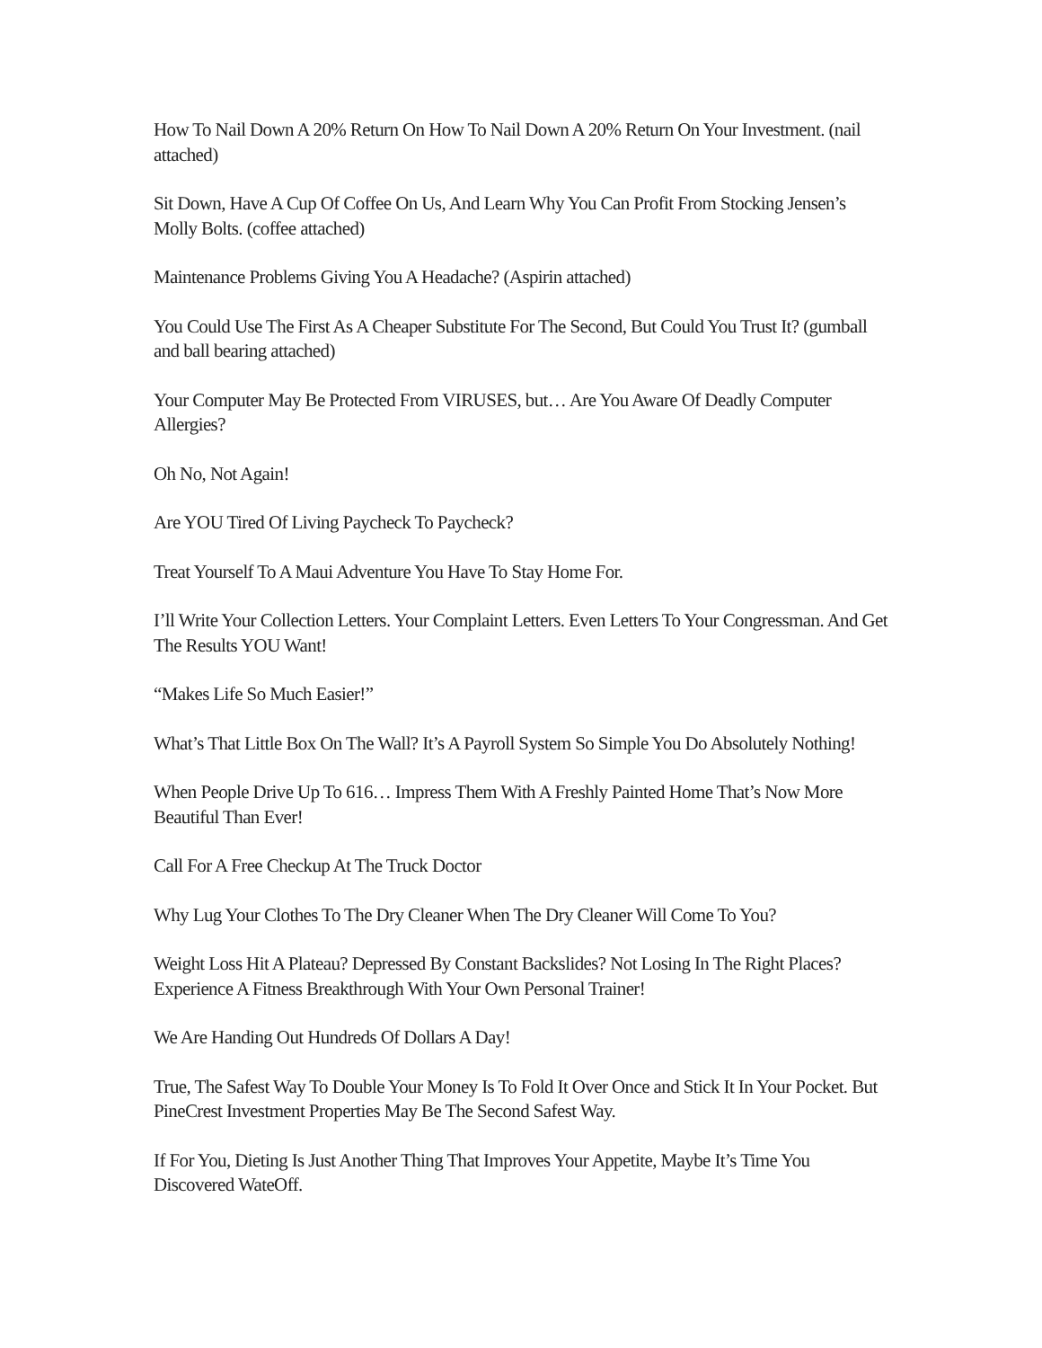How To Nail Down A 20% Return On How To Nail Down A 20% Return On Your Investment. (nail attached)
Sit Down, Have A Cup Of Coffee On Us, And Learn Why You Can Profit From Stocking Jensen’s Molly Bolts. (coffee attached)
Maintenance Problems Giving You A Headache? (Aspirin attached)
You Could Use The First As A Cheaper Substitute For The Second, But Could You Trust It? (gumball and ball bearing attached)
Your Computer May Be Protected From VIRUSES, but… Are You Aware Of Deadly Computer Allergies?
Oh No, Not Again!
Are YOU Tired Of Living Paycheck To Paycheck?
Treat Yourself To A Maui Adventure You Have To Stay Home For.
I’ll Write Your Collection Letters. Your Complaint Letters. Even Letters To Your Congressman. And Get The Results YOU Want!
“Makes Life So Much Easier!”
What’s That Little Box On The Wall? It’s A Payroll System So Simple You Do Absolutely Nothing!
When People Drive Up To 616… Impress Them With A Freshly Painted Home That’s Now More Beautiful Than Ever!
Call For A Free Checkup At The Truck Doctor
Why Lug Your Clothes To The Dry Cleaner When The Dry Cleaner Will Come To You?
Weight Loss Hit A Plateau? Depressed By Constant Backslides? Not Losing In The Right Places? Experience A Fitness Breakthrough With Your Own Personal Trainer!
We Are Handing Out Hundreds Of Dollars A Day!
True, The Safest Way To Double Your Money Is To Fold It Over Once and Stick It In Your Pocket. But PineCrest Investment Properties May Be The Second Safest Way.
If For You, Dieting Is Just Another Thing That Improves Your Appetite, Maybe It’s Time You Discovered WateOff.